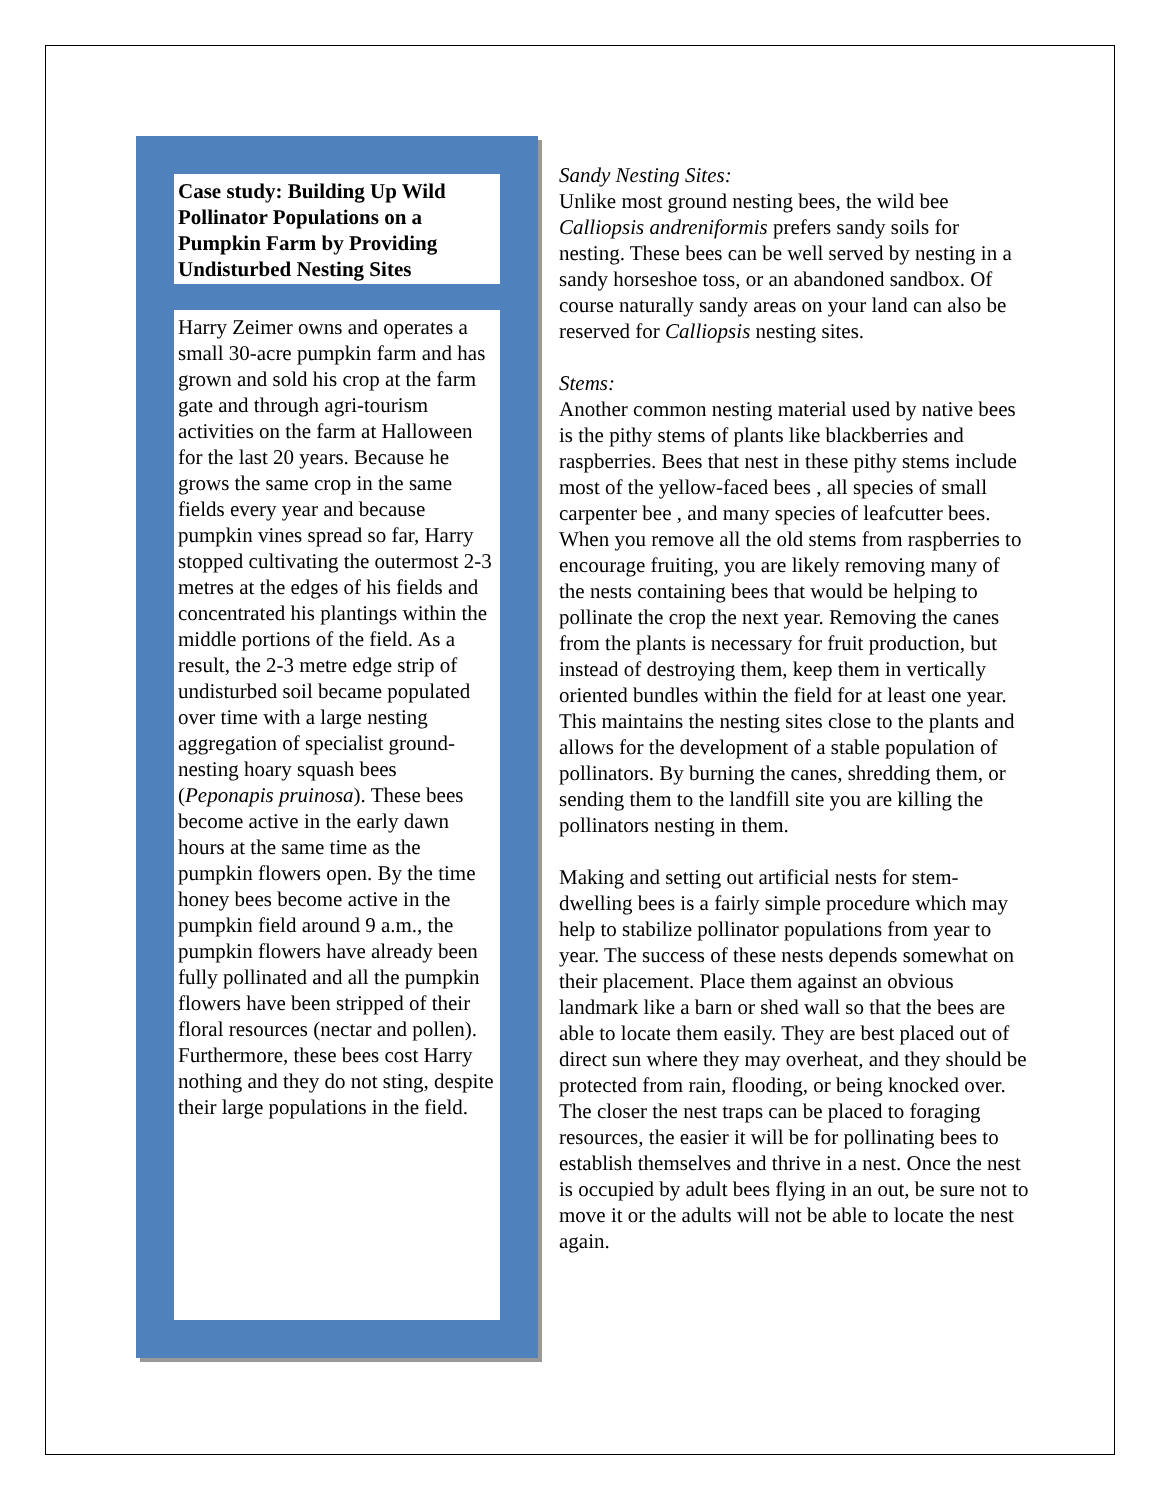Case study: Building Up Wild Pollinator Populations on a Pumpkin Farm by Providing Undisturbed Nesting Sites
Harry Zeimer owns and operates a small 30-acre pumpkin farm and has grown and sold his crop at the farm gate and through agri-tourism activities on the farm at Halloween for the last 20 years. Because he grows the same crop in the same fields every year and because pumpkin vines spread so far, Harry stopped cultivating the outermost 2-3 metres at the edges of his fields and concentrated his plantings within the middle portions of the field. As a result, the 2-3 metre edge strip of undisturbed soil became populated over time with a large nesting aggregation of specialist ground-nesting hoary squash bees (Peponapis pruinosa). These bees become active in the early dawn hours at the same time as the pumpkin flowers open. By the time honey bees become active in the pumpkin field around 9 a.m., the pumpkin flowers have already been fully pollinated and all the pumpkin flowers have been stripped of their floral resources (nectar and pollen). Furthermore, these bees cost Harry nothing and they do not sting, despite their large populations in the field.
Sandy Nesting Sites:
Unlike most ground nesting bees, the wild bee Calliopsis andreniformis prefers sandy soils for nesting. These bees can be well served by nesting in a sandy horseshoe toss, or an abandoned sandbox. Of course naturally sandy areas on your land can also be reserved for Calliopsis nesting sites.
Stems:
Another common nesting material used by native bees is the pithy stems of plants like blackberries and raspberries. Bees that nest in these pithy stems include most of the yellow-faced bees , all species of small carpenter bee , and many species of leafcutter bees. When you remove all the old stems from raspberries to encourage fruiting, you are likely removing many of the nests containing bees that would be helping to pollinate the crop the next year. Removing the canes from the plants is necessary for fruit production, but instead of destroying them, keep them in vertically oriented bundles within the field for at least one year. This maintains the nesting sites close to the plants and allows for the development of a stable population of pollinators. By burning the canes, shredding them, or sending them to the landfill site you are killing the pollinators nesting in them.
Making and setting out artificial nests for stem-dwelling bees is a fairly simple procedure which may help to stabilize pollinator populations from year to year. The success of these nests depends somewhat on their placement. Place them against an obvious landmark like a barn or shed wall so that the bees are able to locate them easily. They are best placed out of direct sun where they may overheat, and they should be protected from rain, flooding, or being knocked over. The closer the nest traps can be placed to foraging resources, the easier it will be for pollinating bees to establish themselves and thrive in a nest. Once the nest is occupied by adult bees flying in an out, be sure not to move it or the adults will not be able to locate the nest again.